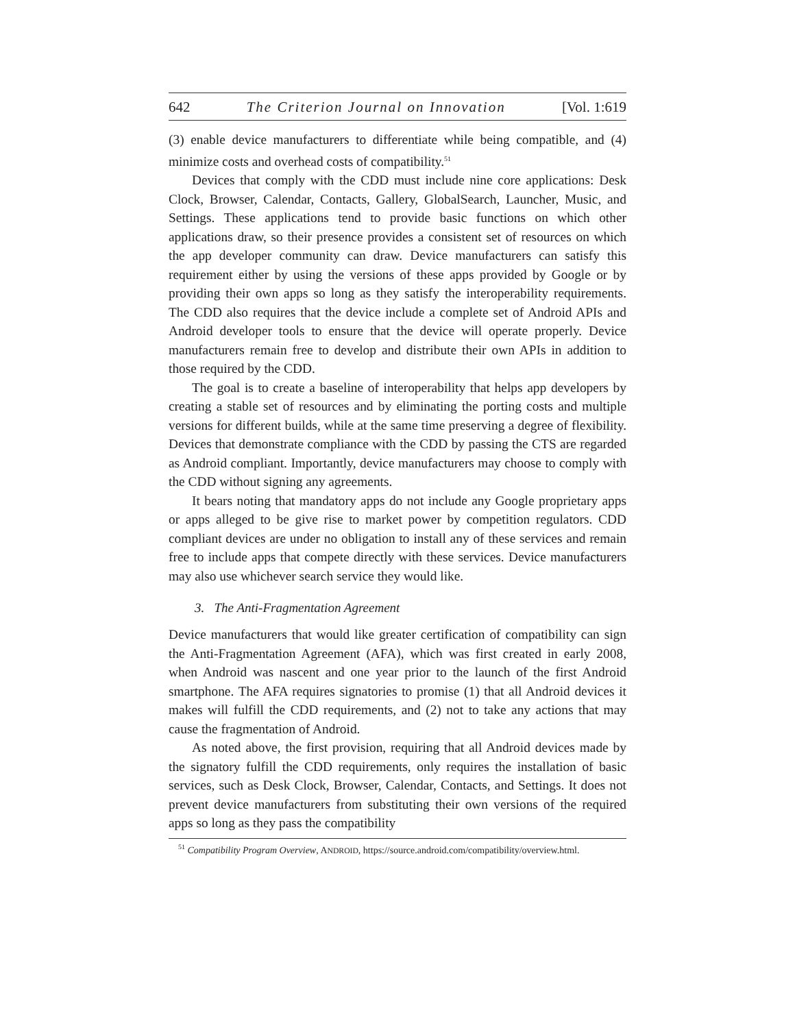642 The Criterion Journal on Innovation [Vol. 1:619
(3) enable device manufacturers to differentiate while being compatible, and (4) minimize costs and overhead costs of compatibility.<sup>51</sup>
Devices that comply with the CDD must include nine core applications: Desk Clock, Browser, Calendar, Contacts, Gallery, GlobalSearch, Launcher, Music, and Settings. These applications tend to provide basic functions on which other applications draw, so their presence provides a consistent set of resources on which the app developer community can draw. Device manufacturers can satisfy this requirement either by using the versions of these apps provided by Google or by providing their own apps so long as they satisfy the interoperability requirements. The CDD also requires that the device include a complete set of Android APIs and Android developer tools to ensure that the device will operate properly. Device manufacturers remain free to develop and distribute their own APIs in addition to those required by the CDD.
The goal is to create a baseline of interoperability that helps app developers by creating a stable set of resources and by eliminating the porting costs and multiple versions for different builds, while at the same time preserving a degree of flexibility. Devices that demonstrate compliance with the CDD by passing the CTS are regarded as Android compliant. Importantly, device manufacturers may choose to comply with the CDD without signing any agreements.
It bears noting that mandatory apps do not include any Google proprietary apps or apps alleged to be give rise to market power by competition regulators. CDD compliant devices are under no obligation to install any of these services and remain free to include apps that compete directly with these services. Device manufacturers may also use whichever search service they would like.
3. The Anti-Fragmentation Agreement
Device manufacturers that would like greater certification of compatibility can sign the Anti-Fragmentation Agreement (AFA), which was first created in early 2008, when Android was nascent and one year prior to the launch of the first Android smartphone. The AFA requires signatories to promise (1) that all Android devices it makes will fulfill the CDD requirements, and (2) not to take any actions that may cause the fragmentation of Android.
As noted above, the first provision, requiring that all Android devices made by the signatory fulfill the CDD requirements, only requires the installation of basic services, such as Desk Clock, Browser, Calendar, Contacts, and Settings. It does not prevent device manufacturers from substituting their own versions of the required apps so long as they pass the compatibility
<sup>51</sup> Compatibility Program Overview, ANDROID, https://source.android.com/compatibility/overview.html.